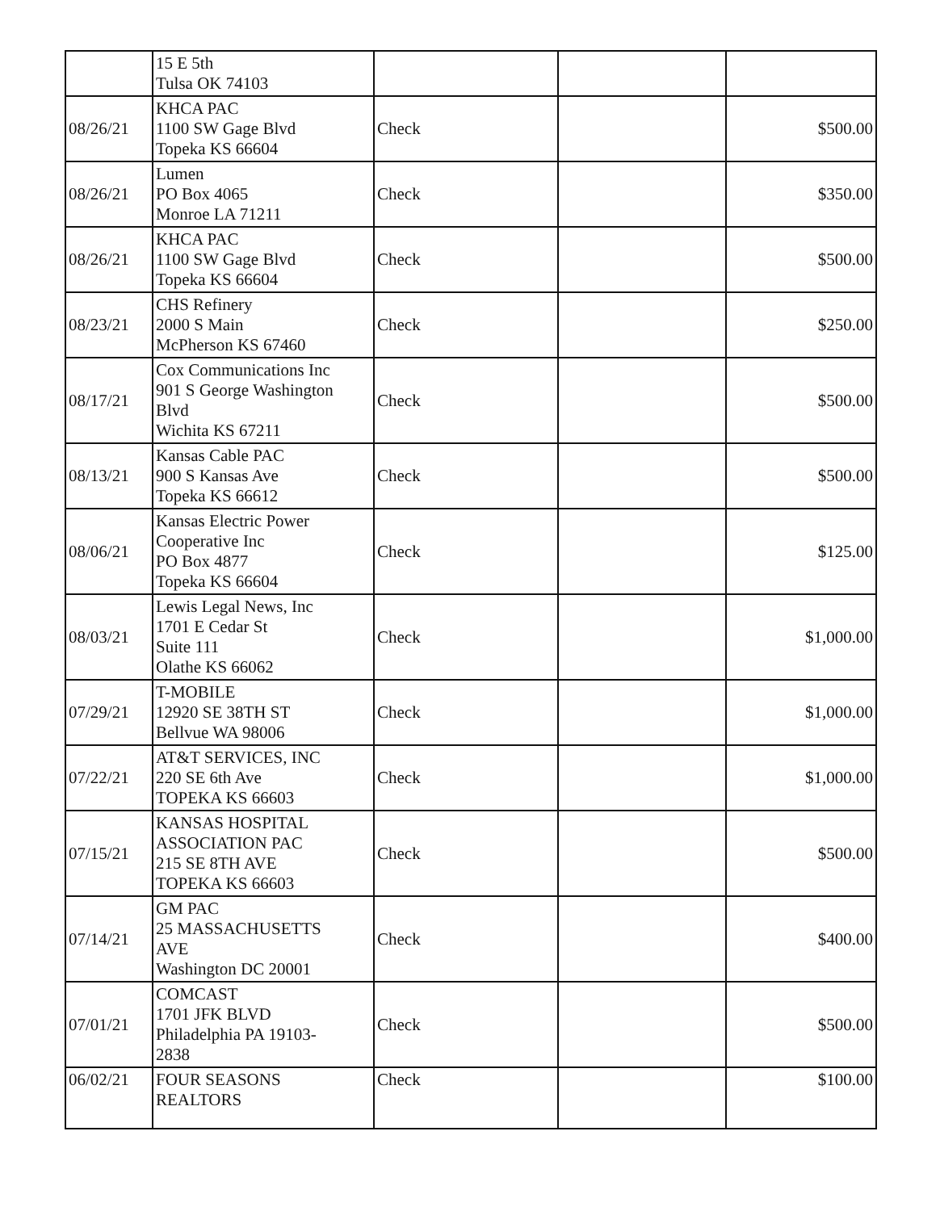| | 15 E 5th Tulsa OK 74103 | | | |
| 08/26/21 | KHCA PAC 1100 SW Gage Blvd Topeka KS 66604 | Check | | $500.00 |
| 08/26/21 | Lumen PO Box 4065 Monroe LA 71211 | Check | | $350.00 |
| 08/26/21 | KHCA PAC 1100 SW Gage Blvd Topeka KS 66604 | Check | | $500.00 |
| 08/23/21 | CHS Refinery 2000 S Main McPherson KS 67460 | Check | | $250.00 |
| 08/17/21 | Cox Communications Inc 901 S George Washington Blvd Wichita KS 67211 | Check | | $500.00 |
| 08/13/21 | Kansas Cable PAC 900 S Kansas Ave Topeka KS 66612 | Check | | $500.00 |
| 08/06/21 | Kansas Electric Power Cooperative Inc PO Box 4877 Topeka KS 66604 | Check | | $125.00 |
| 08/03/21 | Lewis Legal News, Inc 1701 E Cedar St Suite 111 Olathe KS 66062 | Check | | $1,000.00 |
| 07/29/21 | T-MOBILE 12920 SE 38TH ST Bellvue WA 98006 | Check | | $1,000.00 |
| 07/22/21 | AT&T SERVICES, INC 220 SE 6th Ave TOPEKA KS 66603 | Check | | $1,000.00 |
| 07/15/21 | KANSAS HOSPITAL ASSOCIATION PAC 215 SE 8TH AVE TOPEKA KS 66603 | Check | | $500.00 |
| 07/14/21 | GM PAC 25 MASSACHUSETTS AVE Washington DC 20001 | Check | | $400.00 |
| 07/01/21 | COMCAST 1701 JFK BLVD Philadelphia PA 19103- 2838 | Check | | $500.00 |
| 06/02/21 | FOUR SEASONS REALTORS | Check | | $100.00 |